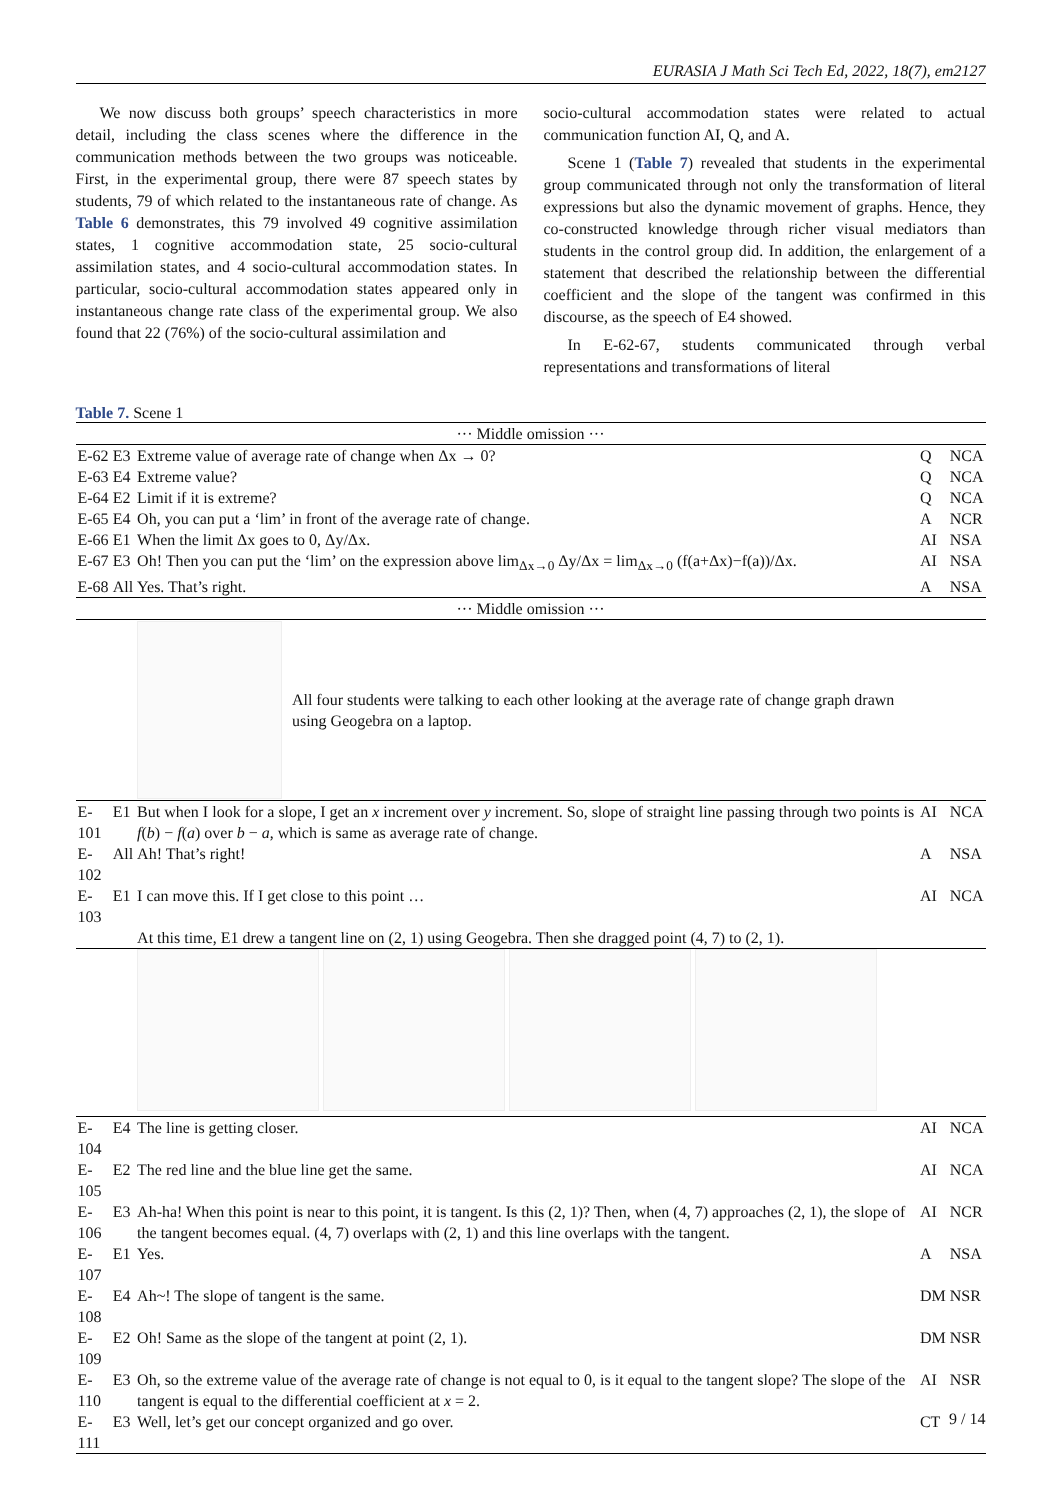EURASIA J Math Sci Tech Ed, 2022, 18(7), em2127
We now discuss both groups’ speech characteristics in more detail, including the class scenes where the difference in the communication methods between the two groups was noticeable. First, in the experimental group, there were 87 speech states by students, 79 of which related to the instantaneous rate of change. As Table 6 demonstrates, this 79 involved 49 cognitive assimilation states, 1 cognitive accommodation state, 25 socio-cultural assimilation states, and 4 socio-cultural accommodation states. In particular, socio-cultural accommodation states appeared only in instantaneous change rate class of the experimental group. We also found that 22 (76%) of the socio-cultural assimilation and
socio-cultural accommodation states were related to actual communication function AI, Q, and A.
Scene 1 (Table 7) revealed that students in the experimental group communicated through not only the transformation of literal expressions but also the dynamic movement of graphs. Hence, they co-constructed knowledge through richer visual mediators than students in the control group did. In addition, the enlargement of a statement that described the relationship between the differential coefficient and the slope of the tangent was confirmed in this discourse, as the speech of E4 showed.
In E-62-67, students communicated through verbal representations and transformations of literal
Table 7. Scene 1
| ··· Middle omission ··· | | | | |
| E-62 | E3 | Extreme value of average rate of change when Δx → 0? | Q | NCA |
| E-63 | E4 | Extreme value? | Q | NCA |
| E-64 | E2 | Limit if it is extreme? | Q | NCA |
| E-65 | E4 | Oh, you can put a ‘lim’ in front of the average rate of change. | A | NCR |
| E-66 | E1 | When the limit Δx goes to 0, Δy/Δx. | AI | NSA |
| E-67 | E3 | Oh! Then you can put the ‘lim’ on the expression above lim<sub>Δx→0</sub> Δy/Δx = lim<sub>Δx→0</sub> (f(a+Δx)−f(a))/Δx. | AI | NSA |
| E-68 | All | Yes. That’s right. | A | NSA |
| ··· Middle omission ··· | | | | |
| | | All four students were talking to each other looking at the average rate of change graph drawn using Geogebra on a laptop. | | |
| E-101 | E1 | But when I look for a slope, I get an x increment over y increment. So, slope of straight line passing through two points is f ( b ) − f ( a ) over b − a , which is same as average rate of change. | AI | NCA |
| E-102 | All | Ah! That’s right! | A | NSA |
| E-103 | E1 | I can move this. If I get close to this point … | AI | NCA |
| | | At this time, E1 drew a tangent line on (2, 1) using Geogebra. Then she dragged point (4, 7) to (2, 1). | | |
| E-104 | E4 | The line is getting closer. | AI | NCA |
| E-105 | E2 | The red line and the blue line get the same. | AI | NCA |
| E-106 | E3 | Ah-ha! When this point is near to this point, it is tangent. Is this (2, 1)? Then, when (4, 7) approaches (2, 1), the slope of the tangent becomes equal. (4, 7) overlaps with (2, 1) and this line overlaps with the tangent. | AI | NCR |
| E-107 | E1 | Yes. | A | NSA |
| E-108 | E4 | Ah~! The slope of tangent is the same. | DM | NSR |
| E-109 | E2 | Oh! Same as the slope of the tangent at point (2, 1). | DM | NSR |
| E-110 | E3 | Oh, so the extreme value of the average rate of change is not equal to 0, is it equal to the tangent slope? The slope of the tangent is equal to the differential coefficient at x = 2. | AI | NSR |
| E-111 | E3 | Well, let’s get our concept organized and go over. | CT | |
9 / 14